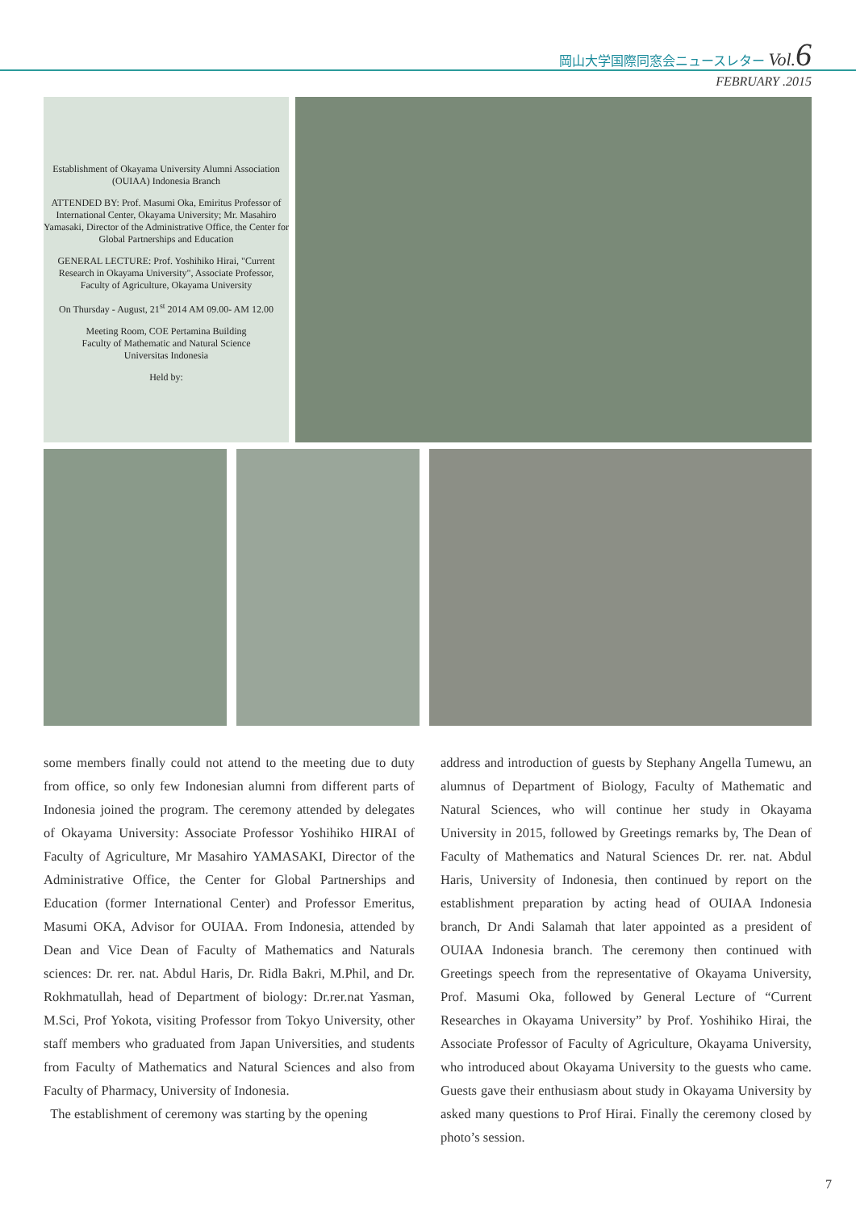岡山大学国際同窓会ニュースレター Vol. 6
FEBRUARY .2015
Establishment of Okayama University Alumni Association (OUIAA) Indonesia Branch
ATTENDED BY: Prof. Masumi Oka, Emiritus Professor of International Center, Okayama University; Mr. Masahiro Yamasaki, Director of the Administrative Office, the Center for Global Partnerships and Education
GENERAL LECTURE: Prof. Yoshihiko Hirai, "Current Research in Okayama University", Associate Professor, Faculty of Agriculture, Okayama University
On Thursday - August, 21<sup>st</sup> 2014 AM 09.00- AM 12.00
Meeting Room, COE Pertamina Building
Faculty of Mathematic and Natural Science
Universitas Indonesia
Held by:
some members finally could not attend to the meeting due to duty from office, so only few Indonesian alumni from different parts of Indonesia joined the program. The ceremony attended by delegates of Okayama University: Associate Professor Yoshihiko HIRAI of Faculty of Agriculture, Mr Masahiro YAMASAKI, Director of the Administrative Office, the Center for Global Partnerships and Education (former International Center) and Professor Emeritus, Masumi OKA, Advisor for OUIAA. From Indonesia, attended by Dean and Vice Dean of Faculty of Mathematics and Naturals sciences: Dr. rer. nat. Abdul Haris, Dr. Ridla Bakri, M.Phil, and Dr. Rokhmatullah, head of Department of biology: Dr.rer.nat Yasman, M.Sci, Prof Yokota, visiting Professor from Tokyo University, other staff members who graduated from Japan Universities, and students from Faculty of Mathematics and Natural Sciences and also from Faculty of Pharmacy, University of Indonesia.
The establishment of ceremony was starting by the opening
address and introduction of guests by Stephany Angella Tumewu, an alumnus of Department of Biology, Faculty of Mathematic and Natural Sciences, who will continue her study in Okayama University in 2015, followed by Greetings remarks by, The Dean of Faculty of Mathematics and Natural Sciences Dr. rer. nat. Abdul Haris, University of Indonesia, then continued by report on the establishment preparation by acting head of OUIAA Indonesia branch, Dr Andi Salamah that later appointed as a president of OUIAA Indonesia branch. The ceremony then continued with Greetings speech from the representative of Okayama University, Prof. Masumi Oka, followed by General Lecture of “Current Researches in Okayama University” by Prof. Yoshihiko Hirai, the Associate Professor of Faculty of Agriculture, Okayama University, who introduced about Okayama University to the guests who came. Guests gave their enthusiasm about study in Okayama University by asked many questions to Prof Hirai. Finally the ceremony closed by photo’s session.
7